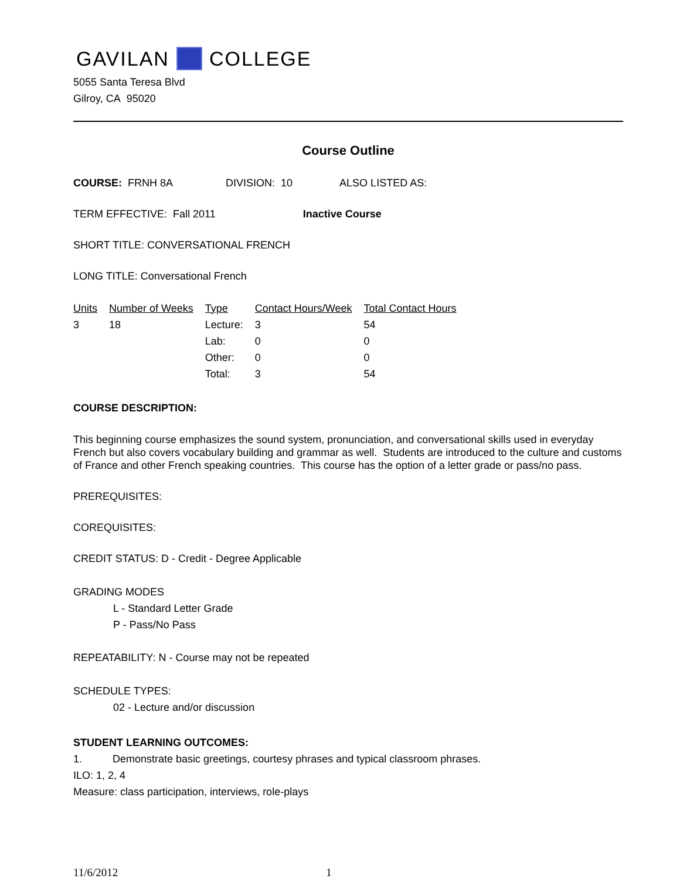GAVILAN COLLEGE
5055 Santa Teresa Blvd
Gilroy, CA 95020
Course Outline
COURSE: FRNH 8A DIVISION: 10 ALSO LISTED AS:
TERM EFFECTIVE: Fall 2011 Inactive Course
SHORT TITLE: CONVERSATIONAL FRENCH
LONG TITLE: Conversational French
| Units | Number of Weeks | Type | Contact Hours/Week | Total Contact Hours |
| --- | --- | --- | --- | --- |
| 3 | 18 | Lecture: | 3 | 54 |
| | | Lab: | 0 | 0 |
| | | Other: | 0 | 0 |
| | | Total: | 3 | 54 |
COURSE DESCRIPTION:
This beginning course emphasizes the sound system, pronunciation, and conversational skills used in everyday French but also covers vocabulary building and grammar as well. Students are introduced to the culture and customs of France and other French speaking countries. This course has the option of a letter grade or pass/no pass.
PREREQUISITES:
COREQUISITES:
CREDIT STATUS: D - Credit - Degree Applicable
GRADING MODES
L - Standard Letter Grade
P - Pass/No Pass
REPEATABILITY: N - Course may not be repeated
SCHEDULE TYPES:
02 - Lecture and/or discussion
STUDENT LEARNING OUTCOMES:
1. Demonstrate basic greetings, courtesy phrases and typical classroom phrases.
ILO: 1, 2, 4
Measure: class participation, interviews, role-plays
11/6/2012 1